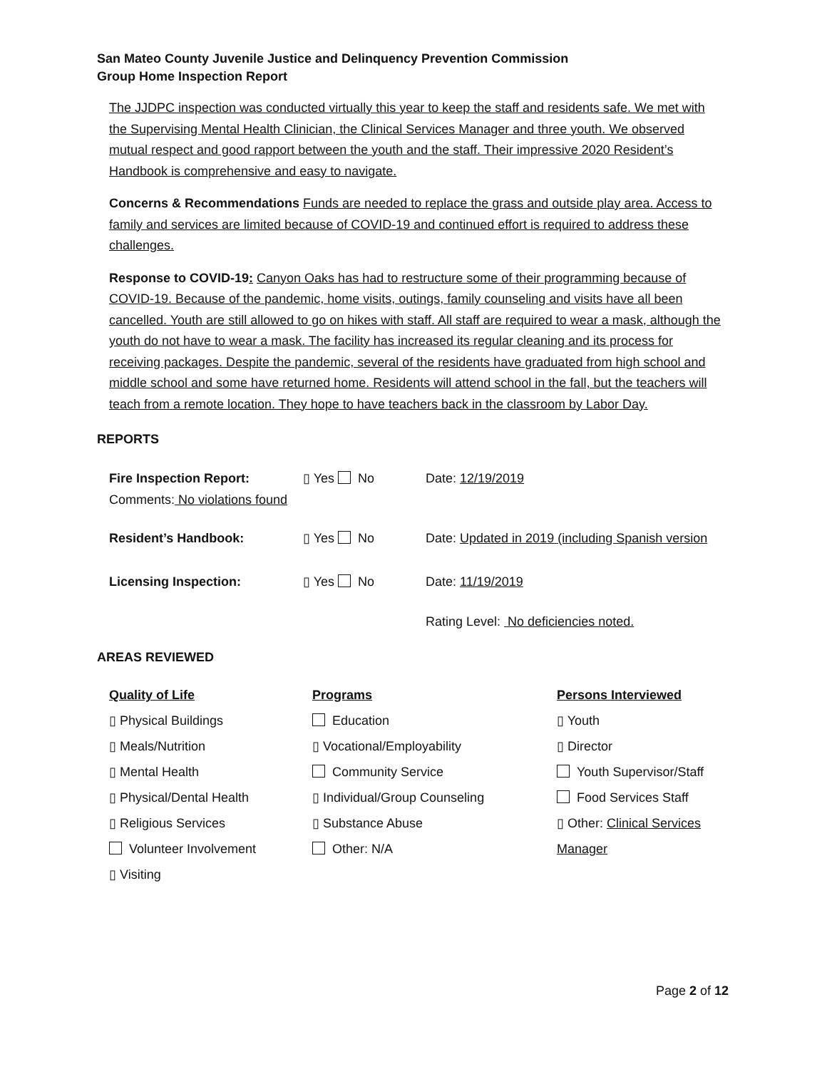San Mateo County Juvenile Justice and Delinquency Prevention Commission
Group Home Inspection Report
The JJDPC inspection was conducted virtually this year to keep the staff and residents safe. We met with the Supervising Mental Health Clinician, the Clinical Services Manager and three youth. We observed mutual respect and good rapport between the youth and the staff. Their impressive 2020 Resident’s Handbook is comprehensive and easy to navigate.
Concerns & Recommendations Funds are needed to replace the grass and outside play area. Access to family and services are limited because of COVID-19 and continued effort is required to address these challenges.
Response to COVID-19: Canyon Oaks has had to restructure some of their programming because of COVID-19. Because of the pandemic, home visits, outings, family counseling and visits have all been cancelled. Youth are still allowed to go on hikes with staff. All staff are required to wear a mask, although the youth do not have to wear a mask. The facility has increased its regular cleaning and its process for receiving packages. Despite the pandemic, several of the residents have graduated from high school and middle school and some have returned home. Residents will attend school in the fall, but the teachers will teach from a remote location. They hope to have teachers back in the classroom by Labor Day.
REPORTS
Fire Inspection Report: ▯ Yes No Date: 12/19/2019
Comments: No violations found
Resident’s Handbook: ▯ Yes No Date: Updated in 2019 (including Spanish version
Licensing Inspection: ▯ Yes No Date: 11/19/2019
Rating Level: No deficiencies noted.
AREAS REVIEWED
Quality of Life
▯ Physical Buildings
▯ Meals/Nutrition
▯ Mental Health
▯ Physical/Dental Health
▯ Religious Services
Volunteer Involvement
▯ Visiting
Programs
Education
▯ Vocational/Employability
Community Service
▯ Individual/Group Counseling
▯ Substance Abuse
Other: N/A
Persons Interviewed
▯ Youth
▯ Director
Youth Supervisor/Staff
Food Services Staff
▯ Other: Clinical Services
Manager
Page 2 of 12